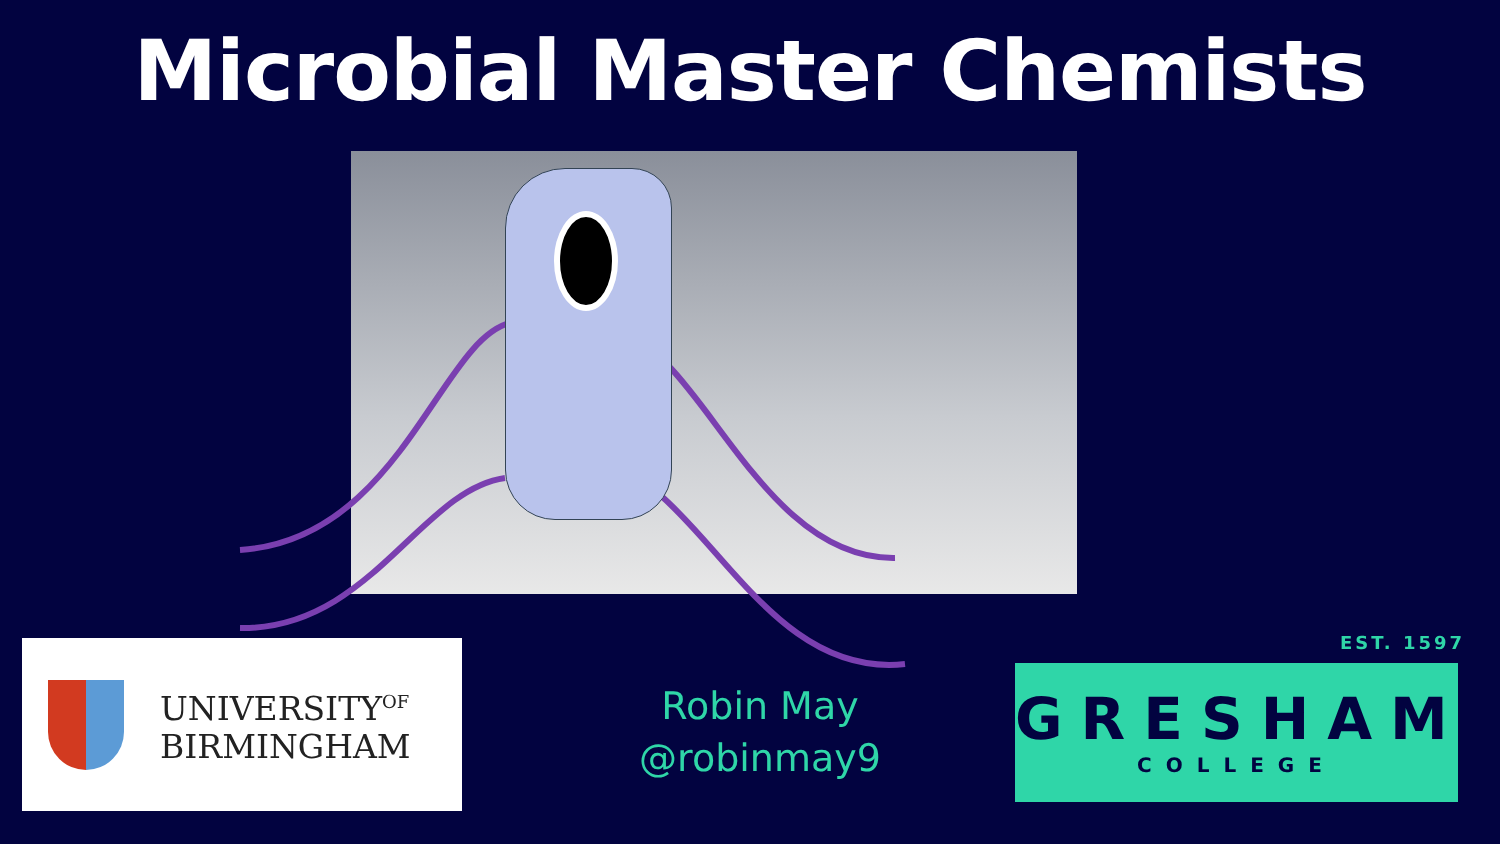Microbial Master Chemists
UNIVERSITY<sup>OF</sup>
BIRMINGHAM
Robin May
@robinmay9
EST. 1597
GRESHAM
COLLEGE